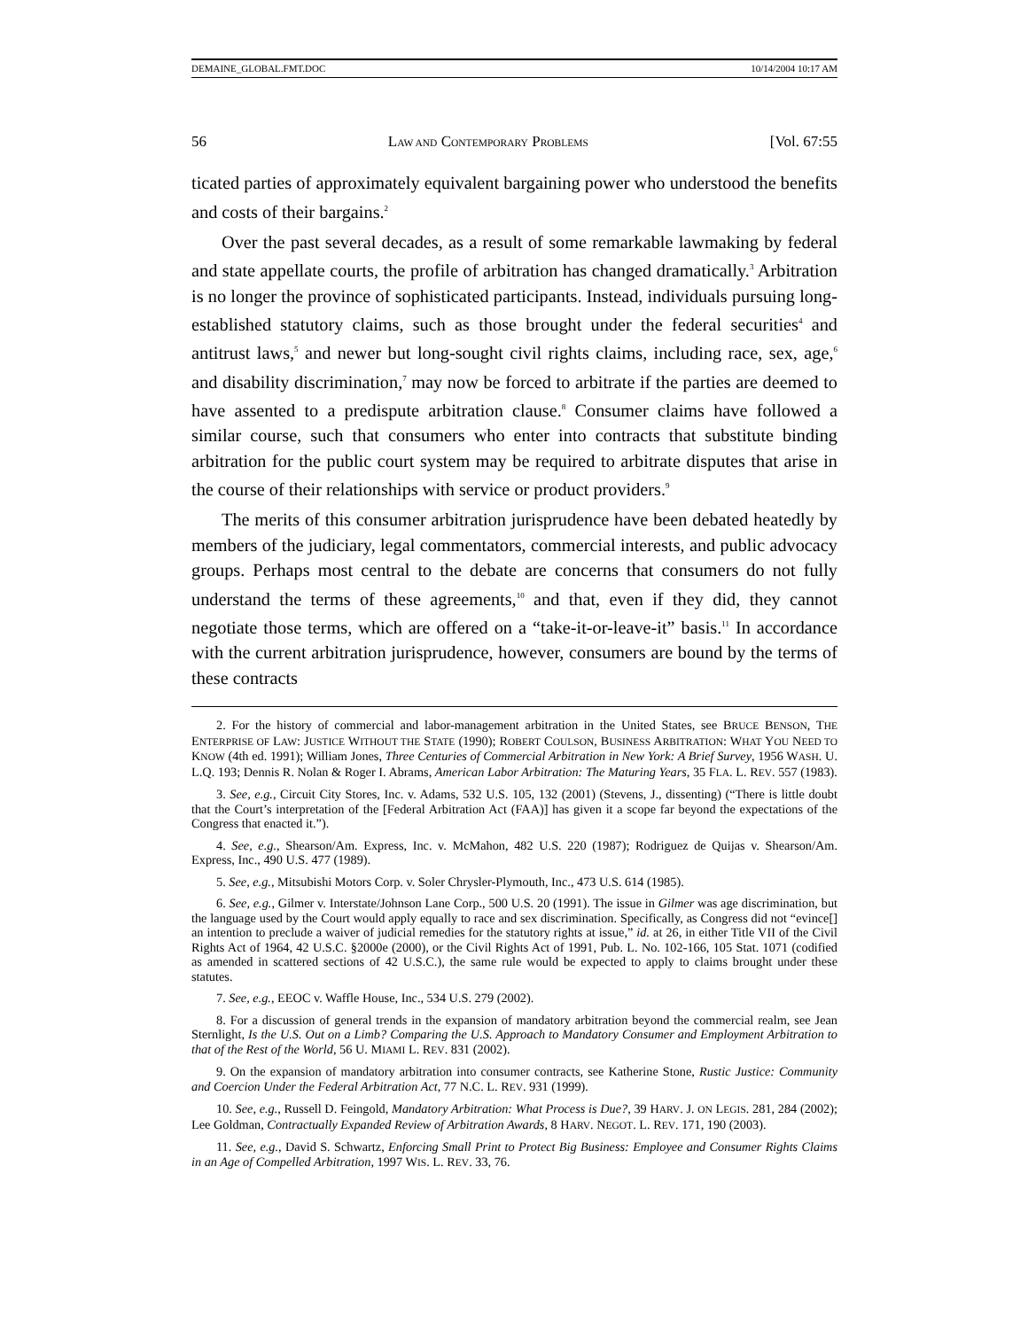DEMAINE_GLOBAL.FMT.DOC 10/14/2004 10:17 AM
56 LAW AND CONTEMPORARY PROBLEMS [Vol. 67:55
ticated parties of approximately equivalent bargaining power who understood the benefits and costs of their bargains.<sup>2</sup>
Over the past several decades, as a result of some remarkable lawmaking by federal and state appellate courts, the profile of arbitration has changed dramatically.<sup>3</sup> Arbitration is no longer the province of sophisticated participants. Instead, individuals pursuing long-established statutory claims, such as those brought under the federal securities<sup>4</sup> and antitrust laws,<sup>5</sup> and newer but long-sought civil rights claims, including race, sex, age,<sup>6</sup> and disability discrimination,<sup>7</sup> may now be forced to arbitrate if the parties are deemed to have assented to a predispute arbitration clause.<sup>8</sup> Consumer claims have followed a similar course, such that consumers who enter into contracts that substitute binding arbitration for the public court system may be required to arbitrate disputes that arise in the course of their relationships with service or product providers.<sup>9</sup>
The merits of this consumer arbitration jurisprudence have been debated heatedly by members of the judiciary, legal commentators, commercial interests, and public advocacy groups. Perhaps most central to the debate are concerns that consumers do not fully understand the terms of these agreements,<sup>10</sup> and that, even if they did, they cannot negotiate those terms, which are offered on a “take-it-or-leave-it” basis.<sup>11</sup> In accordance with the current arbitration jurisprudence, however, consumers are bound by the terms of these contracts
2. For the history of commercial and labor-management arbitration in the United States, see BRUCE BENSON, THE ENTERPRISE OF LAW: JUSTICE WITHOUT THE STATE (1990); ROBERT COULSON, BUSINESS ARBITRATION: WHAT YOU NEED TO KNOW (4th ed. 1991); William Jones, Three Centuries of Commercial Arbitration in New York: A Brief Survey, 1956 WASH. U. L.Q. 193; Dennis R. Nolan & Roger I. Abrams, American Labor Arbitration: The Maturing Years, 35 FLA. L. REV. 557 (1983).
3. See, e.g., Circuit City Stores, Inc. v. Adams, 532 U.S. 105, 132 (2001) (Stevens, J., dissenting) (“There is little doubt that the Court’s interpretation of the [Federal Arbitration Act (FAA)] has given it a scope far beyond the expectations of the Congress that enacted it.”).
4. See, e.g., Shearson/Am. Express, Inc. v. McMahon, 482 U.S. 220 (1987); Rodriguez de Quijas v. Shearson/Am. Express, Inc., 490 U.S. 477 (1989).
5. See, e.g., Mitsubishi Motors Corp. v. Soler Chrysler-Plymouth, Inc., 473 U.S. 614 (1985).
6. See, e.g., Gilmer v. Interstate/Johnson Lane Corp., 500 U.S. 20 (1991). The issue in Gilmer was age discrimination, but the language used by the Court would apply equally to race and sex discrimination. Specifically, as Congress did not “evince[] an intention to preclude a waiver of judicial remedies for the statutory rights at issue,” id. at 26, in either Title VII of the Civil Rights Act of 1964, 42 U.S.C. §2000e (2000), or the Civil Rights Act of 1991, Pub. L. No. 102-166, 105 Stat. 1071 (codified as amended in scattered sections of 42 U.S.C.), the same rule would be expected to apply to claims brought under these statutes.
7. See, e.g., EEOC v. Waffle House, Inc., 534 U.S. 279 (2002).
8. For a discussion of general trends in the expansion of mandatory arbitration beyond the commercial realm, see Jean Sternlight, Is the U.S. Out on a Limb? Comparing the U.S. Approach to Mandatory Consumer and Employment Arbitration to that of the Rest of the World, 56 U. MIAMI L. REV. 831 (2002).
9. On the expansion of mandatory arbitration into consumer contracts, see Katherine Stone, Rustic Justice: Community and Coercion Under the Federal Arbitration Act, 77 N.C. L. REV. 931 (1999).
10. See, e.g., Russell D. Feingold, Mandatory Arbitration: What Process is Due?, 39 HARV. J. ON LEGIS. 281, 284 (2002); Lee Goldman, Contractually Expanded Review of Arbitration Awards, 8 HARV. NEGOT. L. REV. 171, 190 (2003).
11. See, e.g., David S. Schwartz, Enforcing Small Print to Protect Big Business: Employee and Consumer Rights Claims in an Age of Compelled Arbitration, 1997 WIS. L. REV. 33, 76.